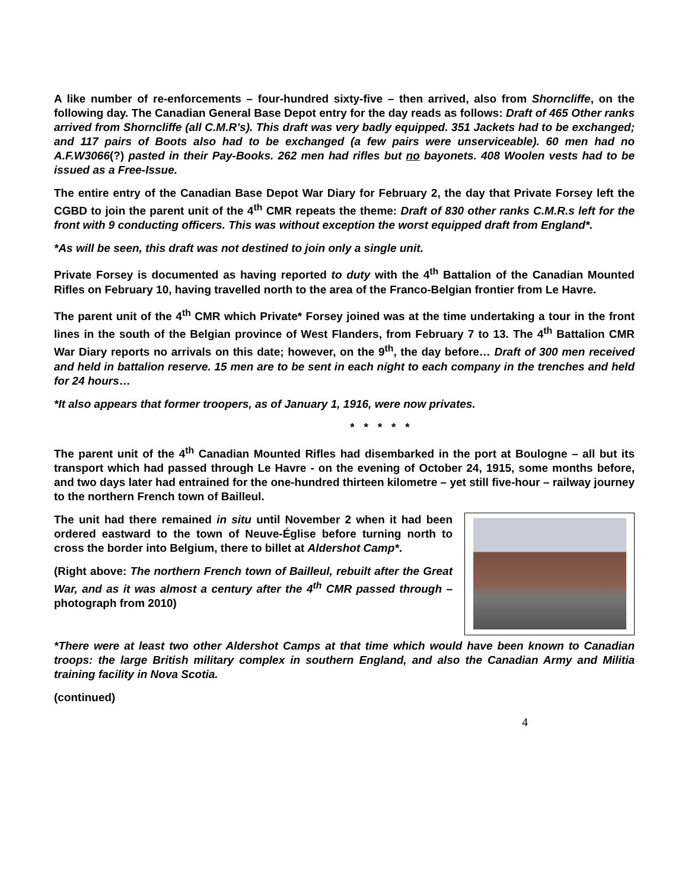A like number of re-enforcements – four-hundred sixty-five – then arrived, also from Shorncliffe, on the following day. The Canadian General Base Depot entry for the day reads as follows: Draft of 465 Other ranks arrived from Shorncliffe (all C.M.R’s). This draft was very badly equipped. 351 Jackets had to be exchanged; and 117 pairs of Boots also had to be exchanged (a few pairs were unserviceable). 60 men had no A.F.W3066(?) pasted in their Pay-Books. 262 men had rifles but no bayonets. 408 Woolen vests had to be issued as a Free-Issue.
The entire entry of the Canadian Base Depot War Diary for February 2, the day that Private Forsey left the CGBD to join the parent unit of the 4<sup>th</sup> CMR repeats the theme: Draft of 830 other ranks C.M.R.s left for the front with 9 conducting officers. This was without exception the worst equipped draft from England*.
*As will be seen, this draft was not destined to join only a single unit.
Private Forsey is documented as having reported to duty with the 4<sup>th</sup> Battalion of the Canadian Mounted Rifles on February 10, having travelled north to the area of the Franco-Belgian frontier from Le Havre.
The parent unit of the 4<sup>th</sup> CMR which Private* Forsey joined was at the time undertaking a tour in the front lines in the south of the Belgian province of West Flanders, from February 7 to 13. The 4<sup>th</sup> Battalion CMR War Diary reports no arrivals on this date; however, on the 9<sup>th</sup>, the day before… Draft of 300 men received and held in battalion reserve. 15 men are to be sent in each night to each company in the trenches and held for 24 hours…
*It also appears that former troopers, as of January 1, 1916, were now privates.
* * * * *
The parent unit of the 4<sup>th</sup> Canadian Mounted Rifles had disembarked in the port at Boulogne – all but its transport which had passed through Le Havre - on the evening of October 24, 1915, some months before, and two days later had entrained for the one-hundred thirteen kilometre – yet still five-hour – railway journey to the northern French town of Bailleul.
The unit had there remained in situ until November 2 when it had been ordered eastward to the town of Neuve-Église before turning north to cross the border into Belgium, there to billet at Aldershot Camp*.
(Right above: The northern French town of Bailleul, rebuilt after the Great War, and as it was almost a century after the 4<sup>th</sup> CMR passed through – photograph from 2010)
*There were at least two other Aldershot Camps at that time which would have been known to Canadian troops: the large British military complex in southern England, and also the Canadian Army and Militia training facility in Nova Scotia.
(continued)
4